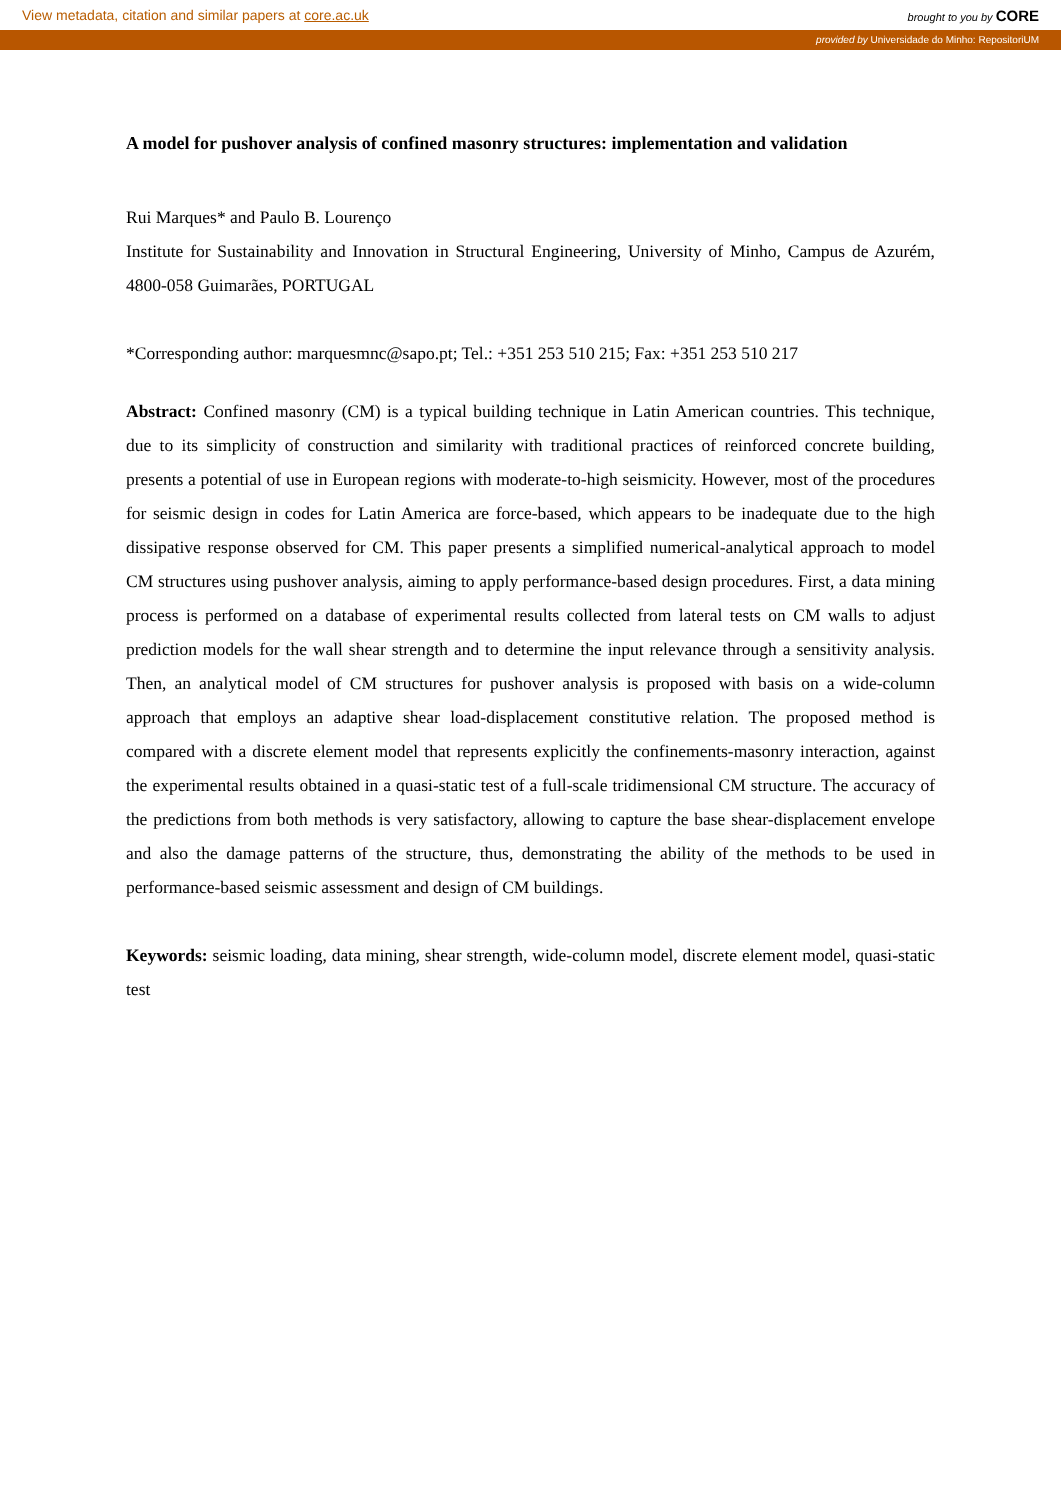View metadata, citation and similar papers at core.ac.uk brought to you by CORE
provided by Universidade do Minho: RepositoriUM
A model for pushover analysis of confined masonry structures: implementation and validation
Rui Marques* and Paulo B. Lourenço
Institute for Sustainability and Innovation in Structural Engineering, University of Minho, Campus de Azurém, 4800-058 Guimarães, PORTUGAL
*Corresponding author: marquesmnc@sapo.pt; Tel.: +351 253 510 215; Fax: +351 253 510 217
Abstract: Confined masonry (CM) is a typical building technique in Latin American countries. This technique, due to its simplicity of construction and similarity with traditional practices of reinforced concrete building, presents a potential of use in European regions with moderate-to-high seismicity. However, most of the procedures for seismic design in codes for Latin America are force-based, which appears to be inadequate due to the high dissipative response observed for CM. This paper presents a simplified numerical-analytical approach to model CM structures using pushover analysis, aiming to apply performance-based design procedures. First, a data mining process is performed on a database of experimental results collected from lateral tests on CM walls to adjust prediction models for the wall shear strength and to determine the input relevance through a sensitivity analysis. Then, an analytical model of CM structures for pushover analysis is proposed with basis on a wide-column approach that employs an adaptive shear load-displacement constitutive relation. The proposed method is compared with a discrete element model that represents explicitly the confinements-masonry interaction, against the experimental results obtained in a quasi-static test of a full-scale tridimensional CM structure. The accuracy of the predictions from both methods is very satisfactory, allowing to capture the base shear-displacement envelope and also the damage patterns of the structure, thus, demonstrating the ability of the methods to be used in performance-based seismic assessment and design of CM buildings.
Keywords: seismic loading, data mining, shear strength, wide-column model, discrete element model, quasi-static test